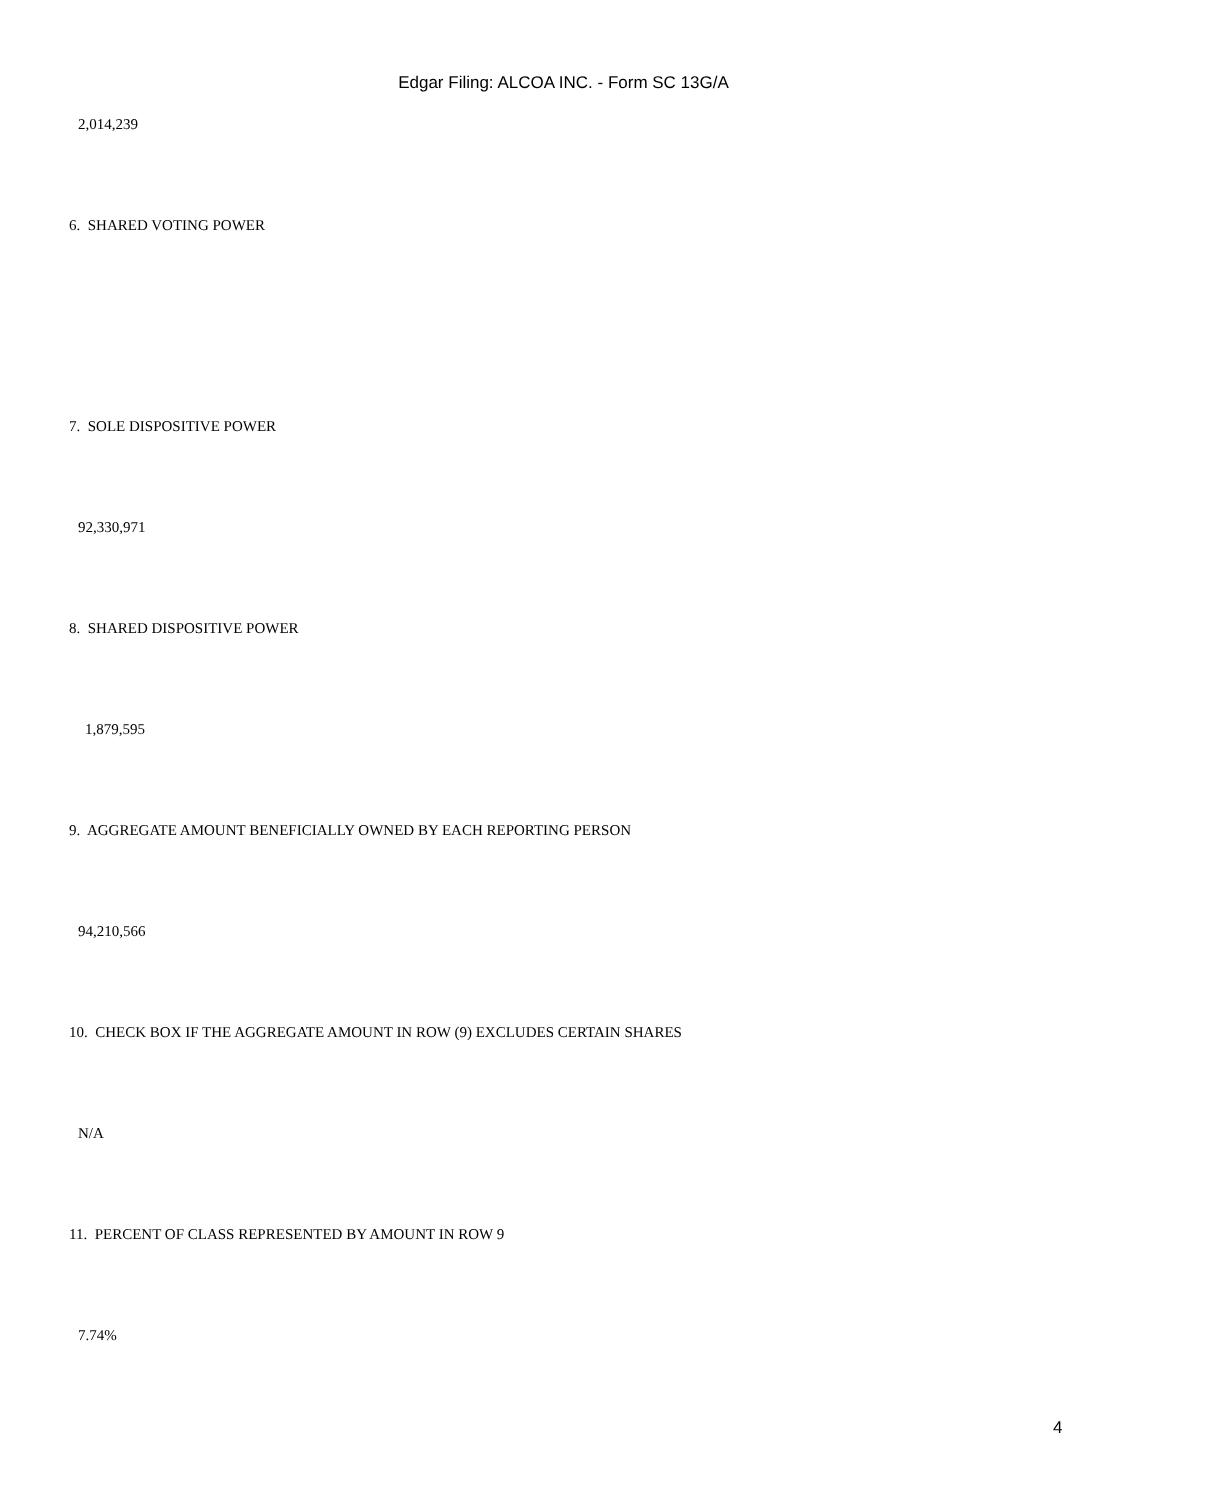Edgar Filing: ALCOA INC. - Form SC 13G/A
2,014,239
6. SHARED VOTING POWER
7. SOLE DISPOSITIVE POWER
92,330,971
8. SHARED DISPOSITIVE POWER
1,879,595
9. AGGREGATE AMOUNT BENEFICIALLY OWNED BY EACH REPORTING PERSON
94,210,566
10. CHECK BOX IF THE AGGREGATE AMOUNT IN ROW (9) EXCLUDES CERTAIN SHARES
N/A
11. PERCENT OF CLASS REPRESENTED BY AMOUNT IN ROW 9
7.74%
4